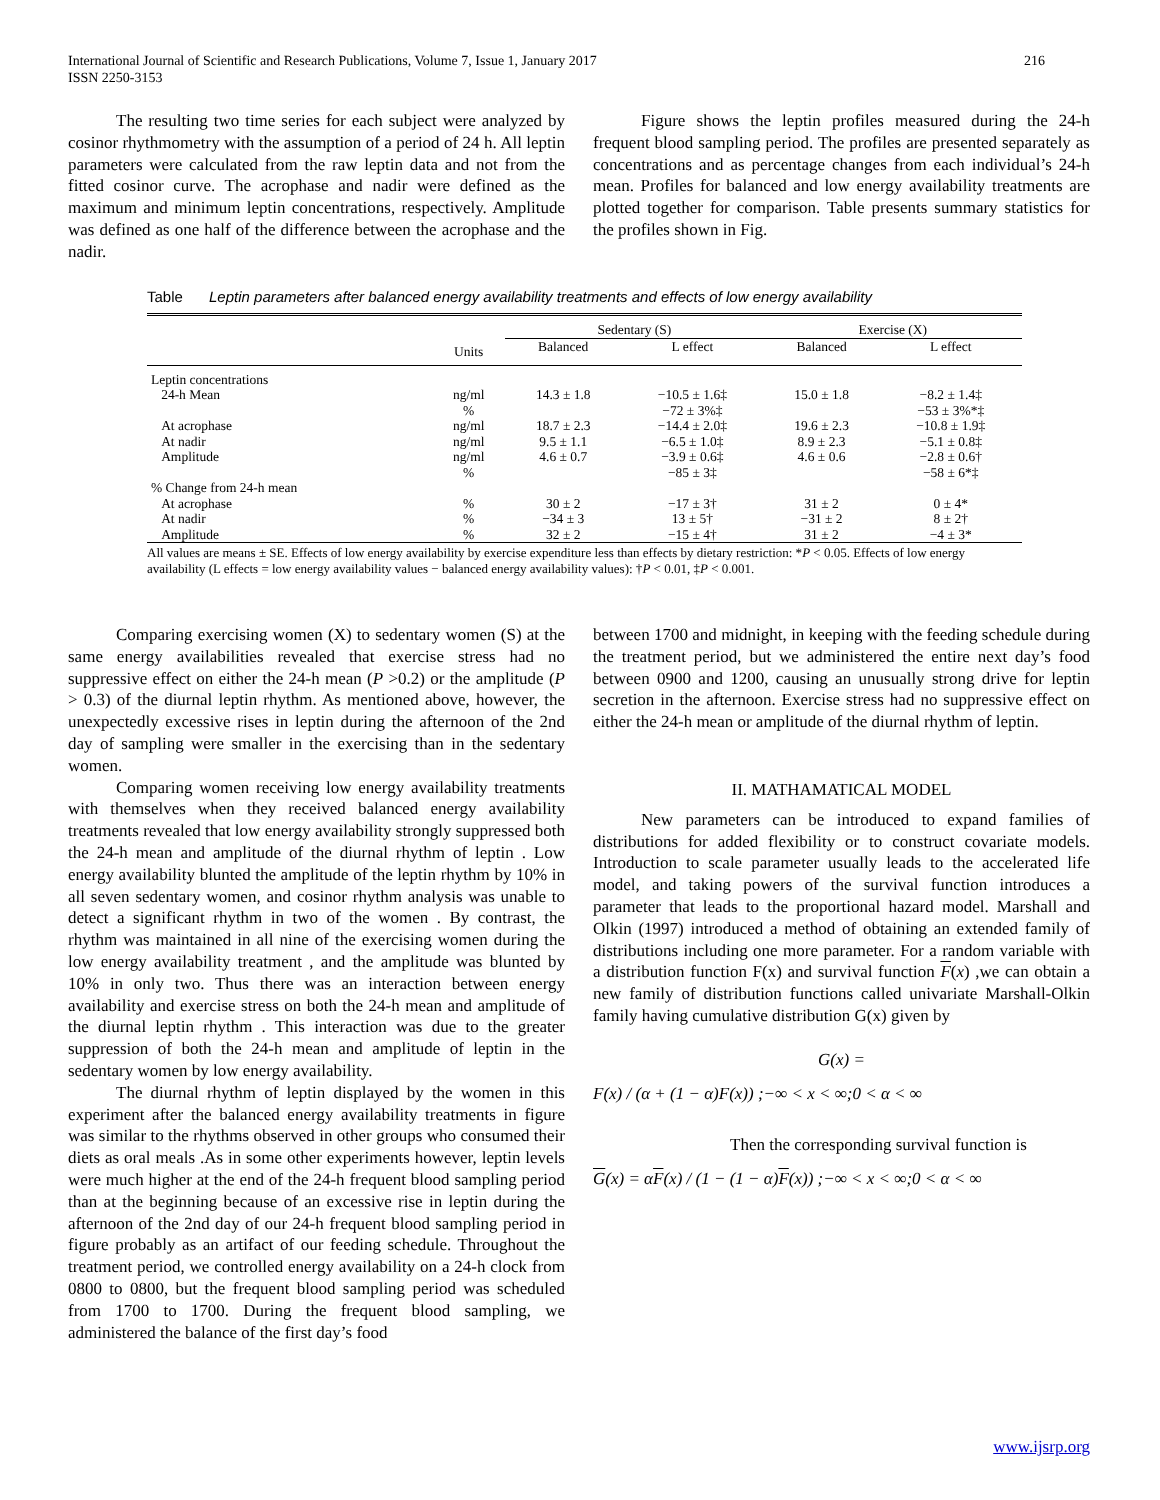International Journal of Scientific and Research Publications, Volume 7, Issue 1, January 2017
ISSN 2250-3153
216
The resulting two time series for each subject were analyzed by cosinor rhythmometry with the assumption of a period of 24 h. All leptin parameters were calculated from the raw leptin data and not from the fitted cosinor curve. The acrophase and nadir were defined as the maximum and minimum leptin concentrations, respectively. Amplitude was defined as one half of the difference between the acrophase and the nadir.
Figure shows the leptin profiles measured during the 24-h frequent blood sampling period. The profiles are presented separately as concentrations and as percentage changes from each individual’s 24-h mean. Profiles for balanced and low energy availability treatments are plotted together for comparison. Table presents summary statistics for the profiles shown in Fig.
Table Leptin parameters after balanced energy availability treatments and effects of low energy availability
| | | Sedentary (S) | | Exercise (X) | |
| --- | --- | --- | --- | --- | --- |
| | Units | Balanced | L effect | Balanced | L effect |
| Leptin concentrations | | | | | |
| 24-h Mean | ng/ml | 14.3 ± 1.8 | −10.5 ± 1.6‡ | 15.0 ± 1.8 | −8.2 ± 1.4‡ |
| | % | | −72 ± 3%‡ | | −53 ± 3%*‡ |
| At acrophase | ng/ml | 18.7 ± 2.3 | −14.4 ± 2.0‡ | 19.6 ± 2.3 | −10.8 ± 1.9‡ |
| At nadir | ng/ml | 9.5 ± 1.1 | −6.5 ± 1.0‡ | 8.9 ± 2.3 | −5.1 ± 0.8‡ |
| Amplitude | ng/ml | 4.6 ± 0.7 | −3.9 ± 0.6‡ | 4.6 ± 0.6 | −2.8 ± 0.6† |
| | % | | −85 ± 3‡ | | −58 ± 6*‡ |
| % Change from 24-h mean | | | | | |
| At acrophase | % | 30 ± 2 | −17 ± 3† | 31 ± 2 | 0 ± 4* |
| At nadir | % | −34 ± 3 | 13 ± 5† | −31 ± 2 | 8 ± 2† |
| Amplitude | % | 32 ± 2 | −15 ± 4† | 31 ± 2 | −4 ± 3* |
All values are means ± SE. Effects of low energy availability by exercise expenditure less than effects by dietary restriction: *P < 0.05. Effects of low energy availability (L effects = low energy availability values − balanced energy availability values): †P < 0.01, ‡P < 0.001.
Comparing exercising women (X) to sedentary women (S) at the same energy availabilities revealed that exercise stress had no suppressive effect on either the 24-h mean (P >0.2) or the amplitude (P > 0.3) of the diurnal leptin rhythm. As mentioned above, however, the unexpectedly excessive rises in leptin during the afternoon of the 2nd day of sampling were smaller in the exercising than in the sedentary women.
Comparing women receiving low energy availability treatments with themselves when they received balanced energy availability treatments revealed that low energy availability strongly suppressed both the 24-h mean and amplitude of the diurnal rhythm of leptin . Low energy availability blunted the amplitude of the leptin rhythm by 10% in all seven sedentary women, and cosinor rhythm analysis was unable to detect a significant rhythm in two of the women . By contrast, the rhythm was maintained in all nine of the exercising women during the low energy availability treatment , and the amplitude was blunted by 10% in only two. Thus there was an interaction between energy availability and exercise stress on both the 24-h mean and amplitude of the diurnal leptin rhythm . This interaction was due to the greater suppression of both the 24-h mean and amplitude of leptin in the sedentary women by low energy availability.
The diurnal rhythm of leptin displayed by the women in this experiment after the balanced energy availability treatments in figure was similar to the rhythms observed in other groups who consumed their diets as oral meals .As in some other experiments however, leptin levels were much higher at the end of the 24-h frequent blood sampling period than at the beginning because of an excessive rise in leptin during the afternoon of the 2nd day of our 24-h frequent blood sampling period in figure probably as an artifact of our feeding schedule. Throughout the treatment period, we controlled energy availability on a 24-h clock from 0800 to 0800, but the frequent blood sampling period was scheduled from 1700 to 1700. During the frequent blood sampling, we administered the balance of the first day’s food
between 1700 and midnight, in keeping with the feeding schedule during the treatment period, but we administered the entire next day’s food between 0900 and 1200, causing an unusually strong drive for leptin secretion in the afternoon. Exercise stress had no suppressive effect on either the 24-h mean or amplitude of the diurnal rhythm of leptin.
II. MATHAMATICAL MODEL
New parameters can be introduced to expand families of distributions for added flexibility or to construct covariate models. Introduction to scale parameter usually leads to the accelerated life model, and taking powers of the survival function introduces a parameter that leads to the proportional hazard model. Marshall and Olkin (1997) introduced a method of obtaining an extended family of distributions including one more parameter. For a random variable with a distribution function F(x) and survival function F(x) ,we can obtain a new family of distribution functions called univariate Marshall-Olkin family having cumulative distribution G(x) given by
G(x) =
F(x) / (α + (1 − α)F(x)) ;−∞ < x < ∞;0 < α < ∞
Then the corresponding survival function is
G(x) = αF(x) / (1 − (1 − α)F(x)) ;−∞ < x < ∞;0 < α < ∞
www.ijsrp.org